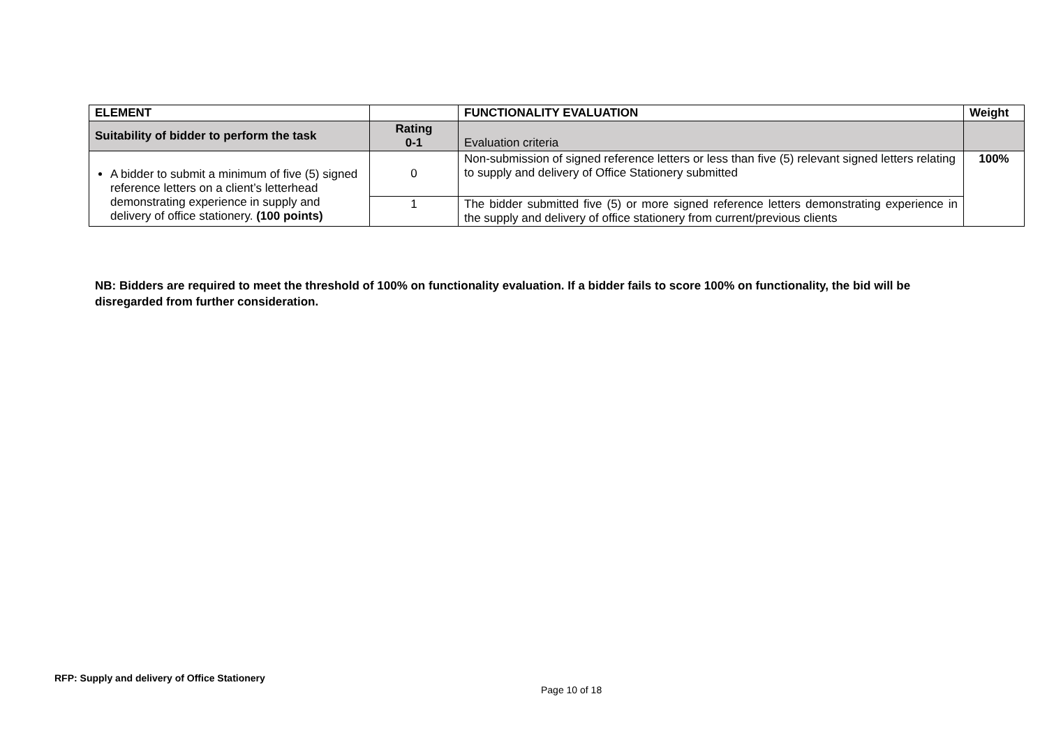| ELEMENT | | FUNCTIONALITY EVALUATION | Weight |
| --- | --- | --- | --- |
| Suitability of bidder to perform the task | Rating 0-1 | Evaluation criteria | |
| A bidder to submit a minimum of five (5) signed reference letters on a client’s letterhead demonstrating experience in supply and delivery of office stationery. (100 points) | 0 | Non-submission of signed reference letters or less than five (5) relevant signed letters relating to supply and delivery of Office Stationery submitted | 100% |
| | 1 | The bidder submitted five (5) or more signed reference letters demonstrating experience in the supply and delivery of office stationery from current/previous clients | |
NB: Bidders are required to meet the threshold of 100% on functionality evaluation. If a bidder fails to score 100% on functionality, the bid will be disregarded from further consideration.
RFP: Supply and delivery of Office Stationery
Page 10 of 18